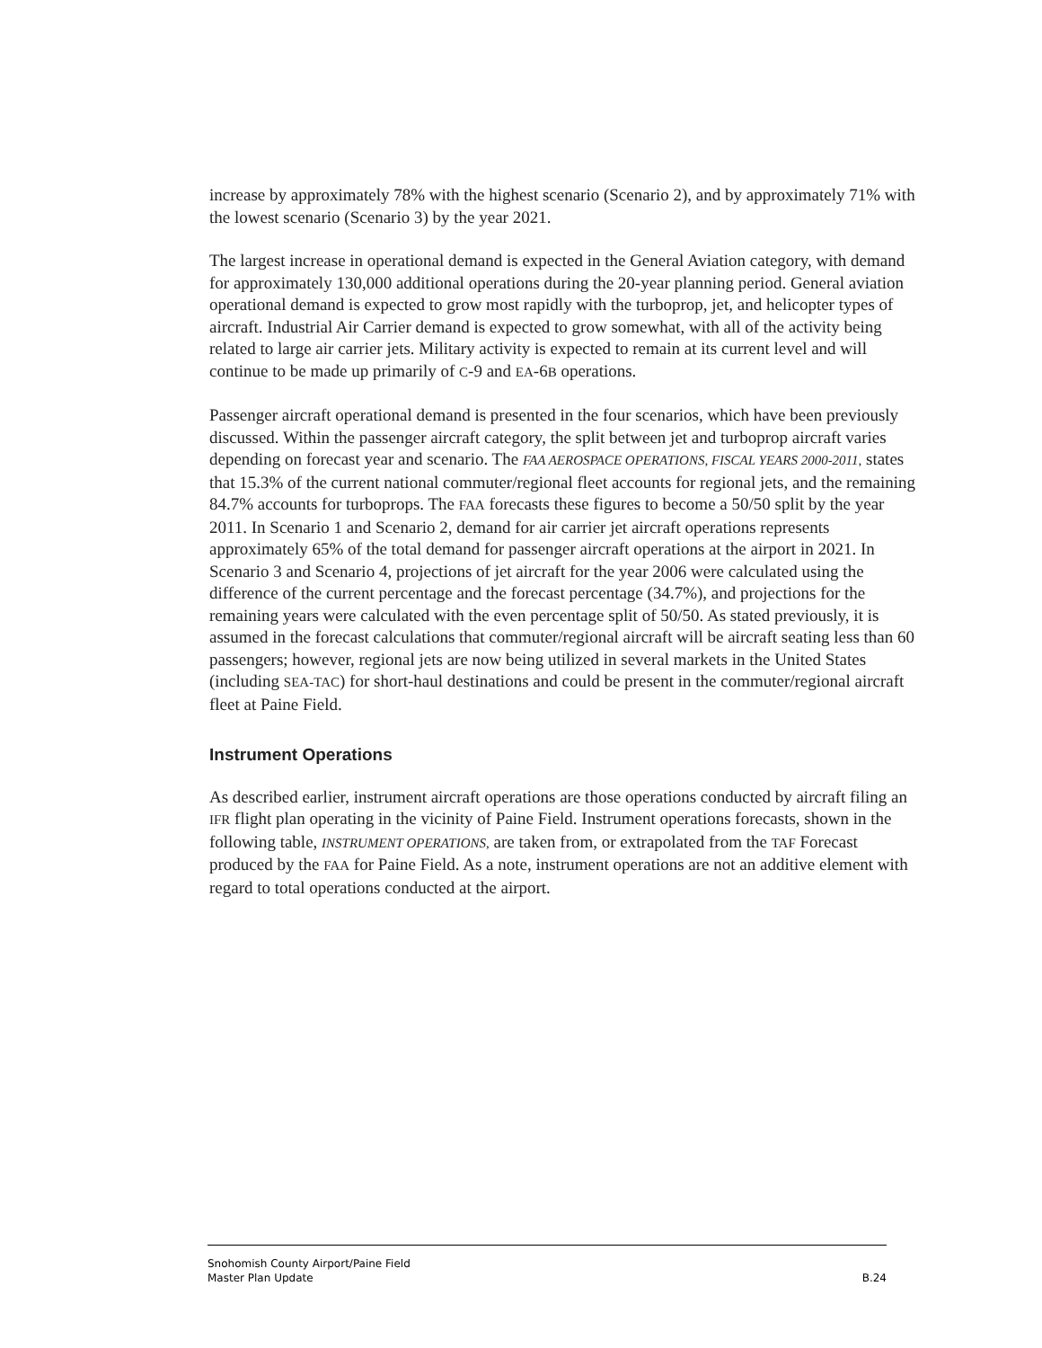increase by approximately 78% with the highest scenario (Scenario 2), and by approximately 71% with the lowest scenario (Scenario 3) by the year 2021.
The largest increase in operational demand is expected in the General Aviation category, with demand for approximately 130,000 additional operations during the 20-year planning period. General aviation operational demand is expected to grow most rapidly with the turboprop, jet, and helicopter types of aircraft. Industrial Air Carrier demand is expected to grow somewhat, with all of the activity being related to large air carrier jets. Military activity is expected to remain at its current level and will continue to be made up primarily of C-9 and EA-6B operations.
Passenger aircraft operational demand is presented in the four scenarios, which have been previously discussed. Within the passenger aircraft category, the split between jet and turboprop aircraft varies depending on forecast year and scenario. The FAA AEROSPACE OPERATIONS, FISCAL YEARS 2000-2011, states that 15.3% of the current national commuter/regional fleet accounts for regional jets, and the remaining 84.7% accounts for turboprops. The FAA forecasts these figures to become a 50/50 split by the year 2011. In Scenario 1 and Scenario 2, demand for air carrier jet aircraft operations represents approximately 65% of the total demand for passenger aircraft operations at the airport in 2021. In Scenario 3 and Scenario 4, projections of jet aircraft for the year 2006 were calculated using the difference of the current percentage and the forecast percentage (34.7%), and projections for the remaining years were calculated with the even percentage split of 50/50. As stated previously, it is assumed in the forecast calculations that commuter/regional aircraft will be aircraft seating less than 60 passengers; however, regional jets are now being utilized in several markets in the United States (including SEA-TAC) for short-haul destinations and could be present in the commuter/regional aircraft fleet at Paine Field.
Instrument Operations
As described earlier, instrument aircraft operations are those operations conducted by aircraft filing an IFR flight plan operating in the vicinity of Paine Field. Instrument operations forecasts, shown in the following table, INSTRUMENT OPERATIONS, are taken from, or extrapolated from the TAF Forecast produced by the FAA for Paine Field. As a note, instrument operations are not an additive element with regard to total operations conducted at the airport.
Snohomish County Airport/Paine Field
Master Plan Update B.24